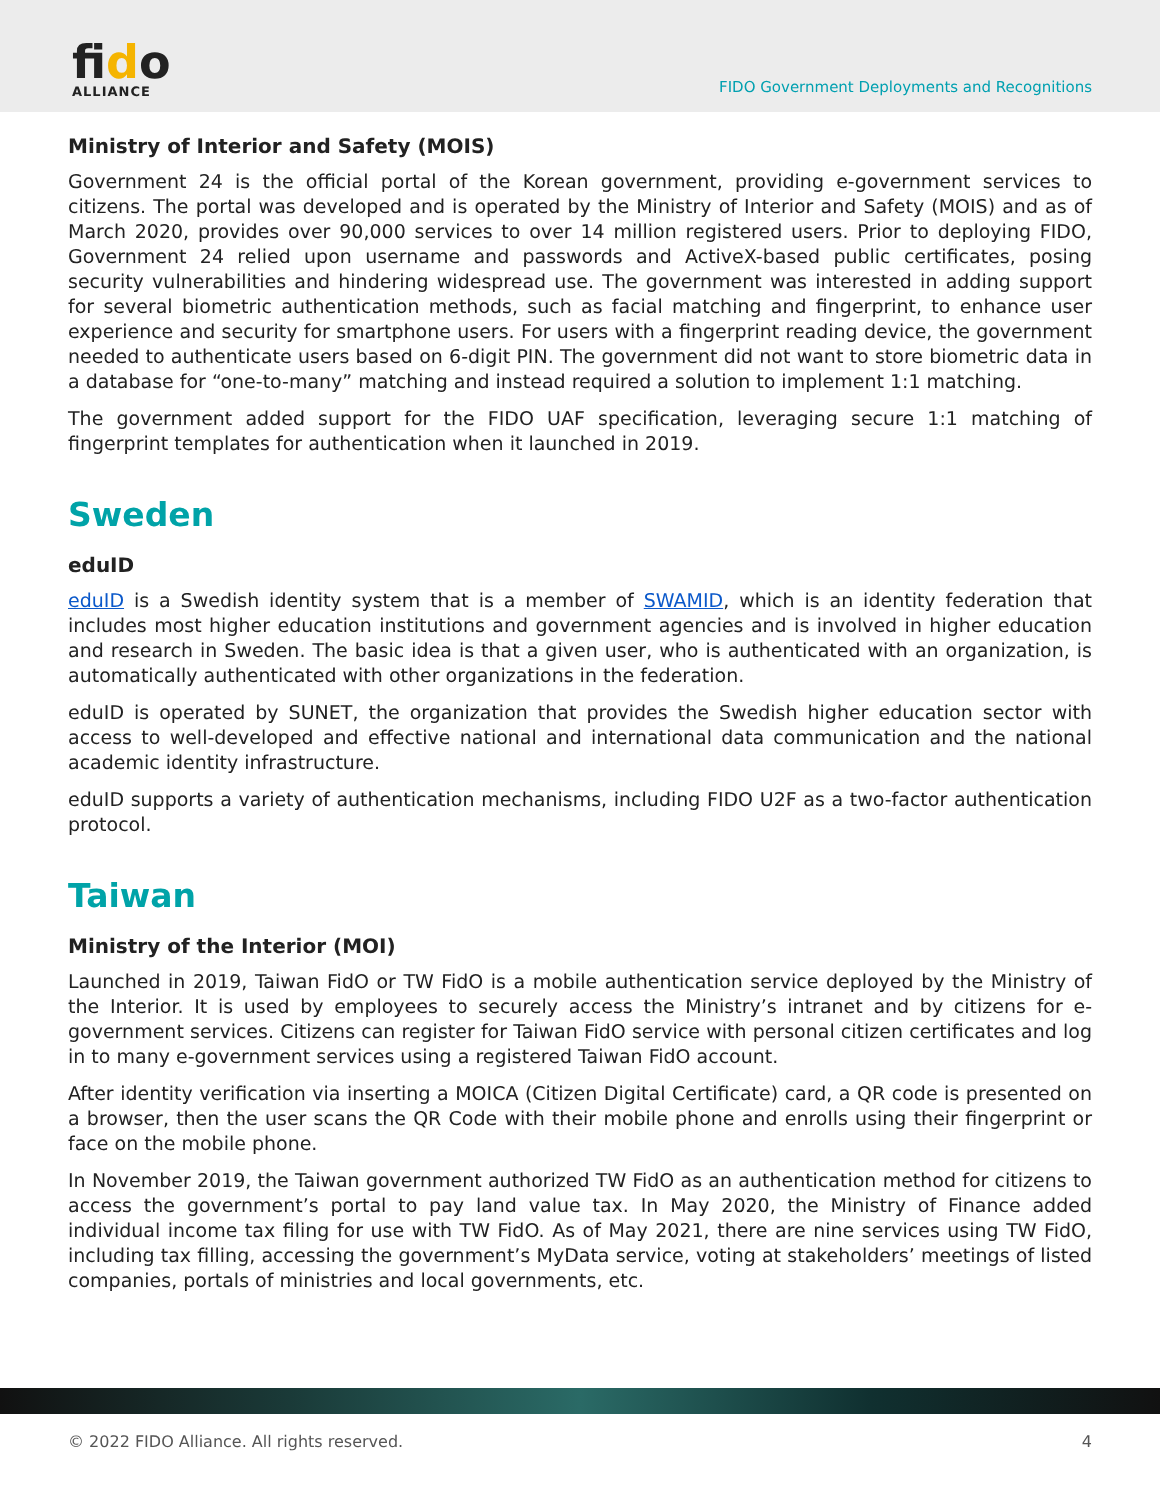fido
ALLIANCE
FIDO Government Deployments and Recognitions
Ministry of Interior and Safety (MOIS)
Government 24 is the official portal of the Korean government, providing e-government services to citizens. The portal was developed and is operated by the Ministry of Interior and Safety (MOIS) and as of March 2020, provides over 90,000 services to over 14 million registered users. Prior to deploying FIDO, Government 24 relied upon username and passwords and ActiveX-based public certificates, posing security vulnerabilities and hindering widespread use. The government was interested in adding support for several biometric authentication methods, such as facial matching and fingerprint, to enhance user experience and security for smartphone users. For users with a fingerprint reading device, the government needed to authenticate users based on 6-digit PIN. The government did not want to store biometric data in a database for “one-to-many” matching and instead required a solution to implement 1:1 matching.
The government added support for the FIDO UAF specification, leveraging secure 1:1 matching of fingerprint templates for authentication when it launched in 2019.
Sweden
eduID
eduID is a Swedish identity system that is a member of SWAMID, which is an identity federation that includes most higher education institutions and government agencies and is involved in higher education and research in Sweden. The basic idea is that a given user, who is authenticated with an organization, is automatically authenticated with other organizations in the federation.
eduID is operated by SUNET, the organization that provides the Swedish higher education sector with access to well-developed and effective national and international data communication and the national academic identity infrastructure.
eduID supports a variety of authentication mechanisms, including FIDO U2F as a two-factor authentication protocol.
Taiwan
Ministry of the Interior (MOI)
Launched in 2019, Taiwan FidO or TW FidO is a mobile authentication service deployed by the Ministry of the Interior. It is used by employees to securely access the Ministry’s intranet and by citizens for e-government services. Citizens can register for Taiwan FidO service with personal citizen certificates and log in to many e-government services using a registered Taiwan FidO account.
After identity verification via inserting a MOICA (Citizen Digital Certificate) card, a QR code is presented on a browser, then the user scans the QR Code with their mobile phone and enrolls using their fingerprint or face on the mobile phone.
In November 2019, the Taiwan government authorized TW FidO as an authentication method for citizens to access the government’s portal to pay land value tax. In May 2020, the Ministry of Finance added individual income tax filing for use with TW FidO. As of May 2021, there are nine services using TW FidO, including tax filling, accessing the government’s MyData service, voting at stakeholders’ meetings of listed companies, portals of ministries and local governments, etc.
© 2022 FIDO Alliance. All rights reserved. 4